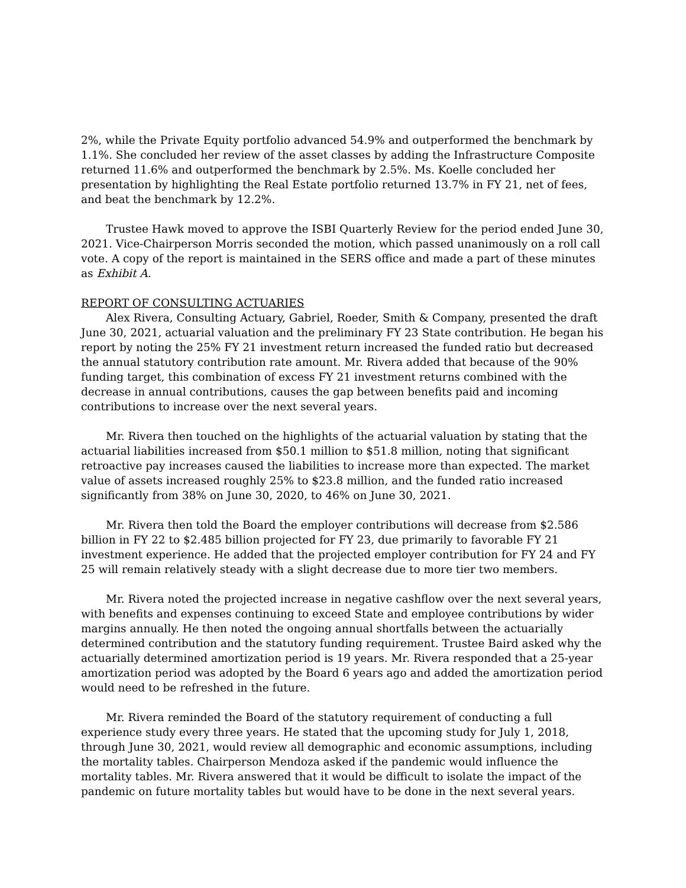2%, while the Private Equity portfolio advanced 54.9% and outperformed the benchmark by 1.1%. She concluded her review of the asset classes by adding the Infrastructure Composite returned 11.6% and outperformed the benchmark by 2.5%. Ms. Koelle concluded her presentation by highlighting the Real Estate portfolio returned 13.7% in FY 21, net of fees, and beat the benchmark by 12.2%.
Trustee Hawk moved to approve the ISBI Quarterly Review for the period ended June 30, 2021. Vice-Chairperson Morris seconded the motion, which passed unanimously on a roll call vote. A copy of the report is maintained in the SERS office and made a part of these minutes as Exhibit A.
REPORT OF CONSULTING ACTUARIES
Alex Rivera, Consulting Actuary, Gabriel, Roeder, Smith & Company, presented the draft June 30, 2021, actuarial valuation and the preliminary FY 23 State contribution. He began his report by noting the 25% FY 21 investment return increased the funded ratio but decreased the annual statutory contribution rate amount. Mr. Rivera added that because of the 90% funding target, this combination of excess FY 21 investment returns combined with the decrease in annual contributions, causes the gap between benefits paid and incoming contributions to increase over the next several years.
Mr. Rivera then touched on the highlights of the actuarial valuation by stating that the actuarial liabilities increased from $50.1 million to $51.8 million, noting that significant retroactive pay increases caused the liabilities to increase more than expected. The market value of assets increased roughly 25% to $23.8 million, and the funded ratio increased significantly from 38% on June 30, 2020, to 46% on June 30, 2021.
Mr. Rivera then told the Board the employer contributions will decrease from $2.586 billion in FY 22 to $2.485 billion projected for FY 23, due primarily to favorable FY 21 investment experience. He added that the projected employer contribution for FY 24 and FY 25 will remain relatively steady with a slight decrease due to more tier two members.
Mr. Rivera noted the projected increase in negative cashflow over the next several years, with benefits and expenses continuing to exceed State and employee contributions by wider margins annually. He then noted the ongoing annual shortfalls between the actuarially determined contribution and the statutory funding requirement. Trustee Baird asked why the actuarially determined amortization period is 19 years. Mr. Rivera responded that a 25-year amortization period was adopted by the Board 6 years ago and added the amortization period would need to be refreshed in the future.
Mr. Rivera reminded the Board of the statutory requirement of conducting a full experience study every three years. He stated that the upcoming study for July 1, 2018, through June 30, 2021, would review all demographic and economic assumptions, including the mortality tables. Chairperson Mendoza asked if the pandemic would influence the mortality tables. Mr. Rivera answered that it would be difficult to isolate the impact of the pandemic on future mortality tables but would have to be done in the next several years.